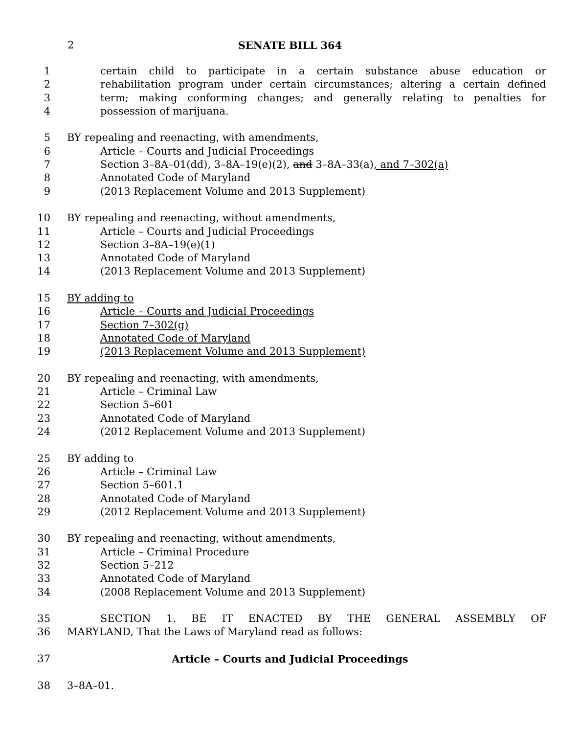2 SENATE BILL 364
1 certain child to participate in a certain substance abuse education or
2 rehabilitation program under certain circumstances; altering a certain defined
3 term; making conforming changes; and generally relating to penalties for
4 possession of marijuana.
5 BY repealing and reenacting, with amendments,
6 Article – Courts and Judicial Proceedings
7 Section 3–8A–01(dd), 3–8A–19(e)(2), and 3–8A–33(a), and 7–302(a)
8 Annotated Code of Maryland
9 (2013 Replacement Volume and 2013 Supplement)
10 BY repealing and reenacting, without amendments,
11 Article – Courts and Judicial Proceedings
12 Section 3–8A–19(e)(1)
13 Annotated Code of Maryland
14 (2013 Replacement Volume and 2013 Supplement)
15 BY adding to
16 Article – Courts and Judicial Proceedings
17 Section 7–302(g)
18 Annotated Code of Maryland
19 (2013 Replacement Volume and 2013 Supplement)
20 BY repealing and reenacting, with amendments,
21 Article – Criminal Law
22 Section 5–601
23 Annotated Code of Maryland
24 (2012 Replacement Volume and 2013 Supplement)
25 BY adding to
26 Article – Criminal Law
27 Section 5–601.1
28 Annotated Code of Maryland
29 (2012 Replacement Volume and 2013 Supplement)
30 BY repealing and reenacting, without amendments,
31 Article – Criminal Procedure
32 Section 5–212
33 Annotated Code of Maryland
34 (2008 Replacement Volume and 2013 Supplement)
35 SECTION 1. BE IT ENACTED BY THE GENERAL ASSEMBLY OF
36 MARYLAND, That the Laws of Maryland read as follows:
37 Article – Courts and Judicial Proceedings
38 3–8A–01.